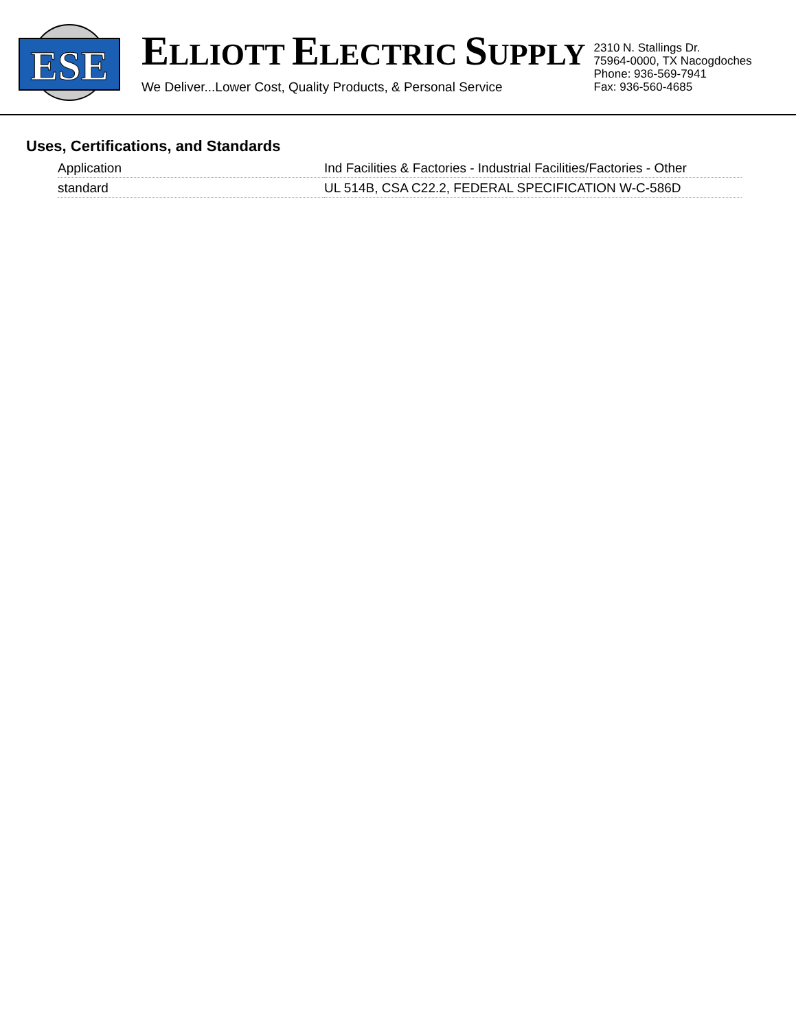ESE
ELLIOTT ELECTRIC SUPPLY
We Deliver...Lower Cost, Quality Products, & Personal Service
2310 N. Stallings Dr.
75964-0000, TX Nacogdoches
Phone: 936-569-7941
Fax: 936-560-4685
Uses, Certifications, and Standards
| Application | Ind Facilities & Factories - Industrial Facilities/Factories - Other |
| standard | UL 514B, CSA C22.2, FEDERAL SPECIFICATION W-C-586D |